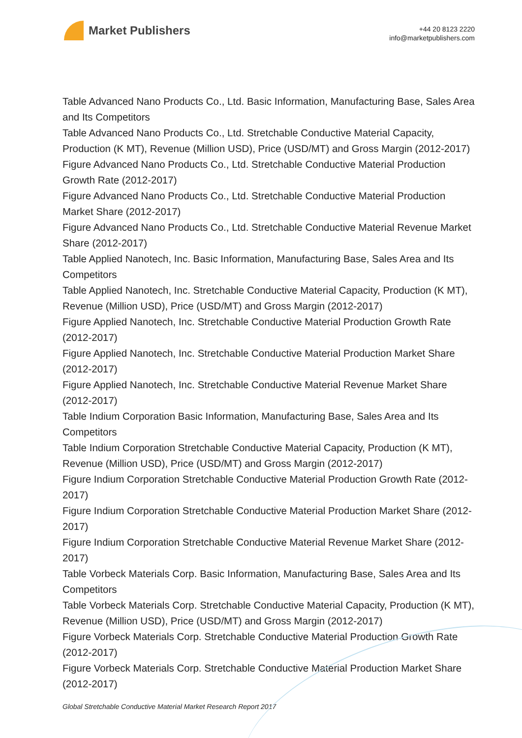Market Publishers
+44 20 8123 2220
info@marketpublishers.com
Table Advanced Nano Products Co., Ltd. Basic Information, Manufacturing Base, Sales Area and Its Competitors
Table Advanced Nano Products Co., Ltd. Stretchable Conductive Material Capacity, Production (K MT), Revenue (Million USD), Price (USD/MT) and Gross Margin (2012-2017)
Figure Advanced Nano Products Co., Ltd. Stretchable Conductive Material Production Growth Rate (2012-2017)
Figure Advanced Nano Products Co., Ltd. Stretchable Conductive Material Production Market Share (2012-2017)
Figure Advanced Nano Products Co., Ltd. Stretchable Conductive Material Revenue Market Share (2012-2017)
Table Applied Nanotech, Inc. Basic Information, Manufacturing Base, Sales Area and Its Competitors
Table Applied Nanotech, Inc. Stretchable Conductive Material Capacity, Production (K MT), Revenue (Million USD), Price (USD/MT) and Gross Margin (2012-2017)
Figure Applied Nanotech, Inc. Stretchable Conductive Material Production Growth Rate (2012-2017)
Figure Applied Nanotech, Inc. Stretchable Conductive Material Production Market Share (2012-2017)
Figure Applied Nanotech, Inc. Stretchable Conductive Material Revenue Market Share (2012-2017)
Table Indium Corporation Basic Information, Manufacturing Base, Sales Area and Its Competitors
Table Indium Corporation Stretchable Conductive Material Capacity, Production (K MT), Revenue (Million USD), Price (USD/MT) and Gross Margin (2012-2017)
Figure Indium Corporation Stretchable Conductive Material Production Growth Rate (2012-2017)
Figure Indium Corporation Stretchable Conductive Material Production Market Share (2012-2017)
Figure Indium Corporation Stretchable Conductive Material Revenue Market Share (2012-2017)
Table Vorbeck Materials Corp. Basic Information, Manufacturing Base, Sales Area and Its Competitors
Table Vorbeck Materials Corp. Stretchable Conductive Material Capacity, Production (K MT), Revenue (Million USD), Price (USD/MT) and Gross Margin (2012-2017)
Figure Vorbeck Materials Corp. Stretchable Conductive Material Production Growth Rate (2012-2017)
Figure Vorbeck Materials Corp. Stretchable Conductive Material Production Market Share (2012-2017)
Global Stretchable Conductive Material Market Research Report 2017